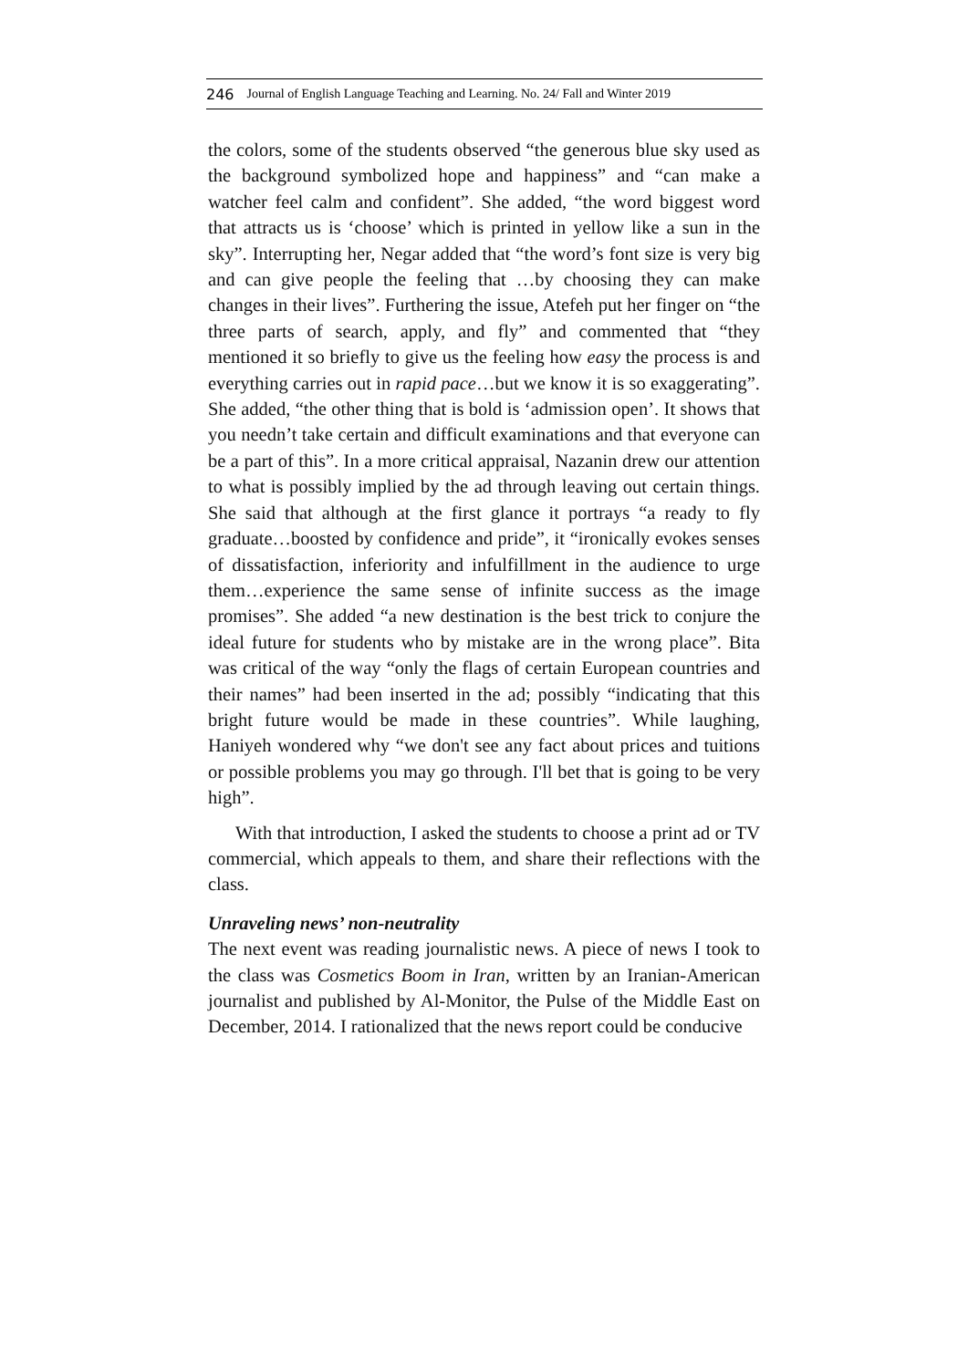246 Journal of English Language Teaching and Learning. No. 24/ Fall and Winter 2019
the colors, some of the students observed “the generous blue sky used as the background symbolized hope and happiness” and “can make a watcher feel calm and confident”. She added, “the word biggest word that attracts us is ‘choose’ which is printed in yellow like a sun in the sky”. Interrupting her, Negar added that “the word’s font size is very big and can give people the feeling that …by choosing they can make changes in their lives”. Furthering the issue, Atefeh put her finger on “the three parts of search, apply, and fly” and commented that “they mentioned it so briefly to give us the feeling how easy the process is and everything carries out in rapid pace…but we know it is so exaggerating”. She added, “the other thing that is bold is ‘admission open’. It shows that you needn’t take certain and difficult examinations and that everyone can be a part of this”. In a more critical appraisal, Nazanin drew our attention to what is possibly implied by the ad through leaving out certain things. She said that although at the first glance it portrays “a ready to fly graduate…boosted by confidence and pride”, it “ironically evokes senses of dissatisfaction, inferiority and infulfillment in the audience to urge them…experience the same sense of infinite success as the image promises”. She added “a new destination is the best trick to conjure the ideal future for students who by mistake are in the wrong place”. Bita was critical of the way “only the flags of certain European countries and their names” had been inserted in the ad; possibly “indicating that this bright future would be made in these countries”. While laughing, Haniyeh wondered why “we don't see any fact about prices and tuitions or possible problems you may go through. I'll bet that is going to be very high”.
With that introduction, I asked the students to choose a print ad or TV commercial, which appeals to them, and share their reflections with the class.
Unraveling news’ non-neutrality
The next event was reading journalistic news. A piece of news I took to the class was Cosmetics Boom in Iran, written by an Iranian-American journalist and published by Al-Monitor, the Pulse of the Middle East on December, 2014. I rationalized that the news report could be conducive